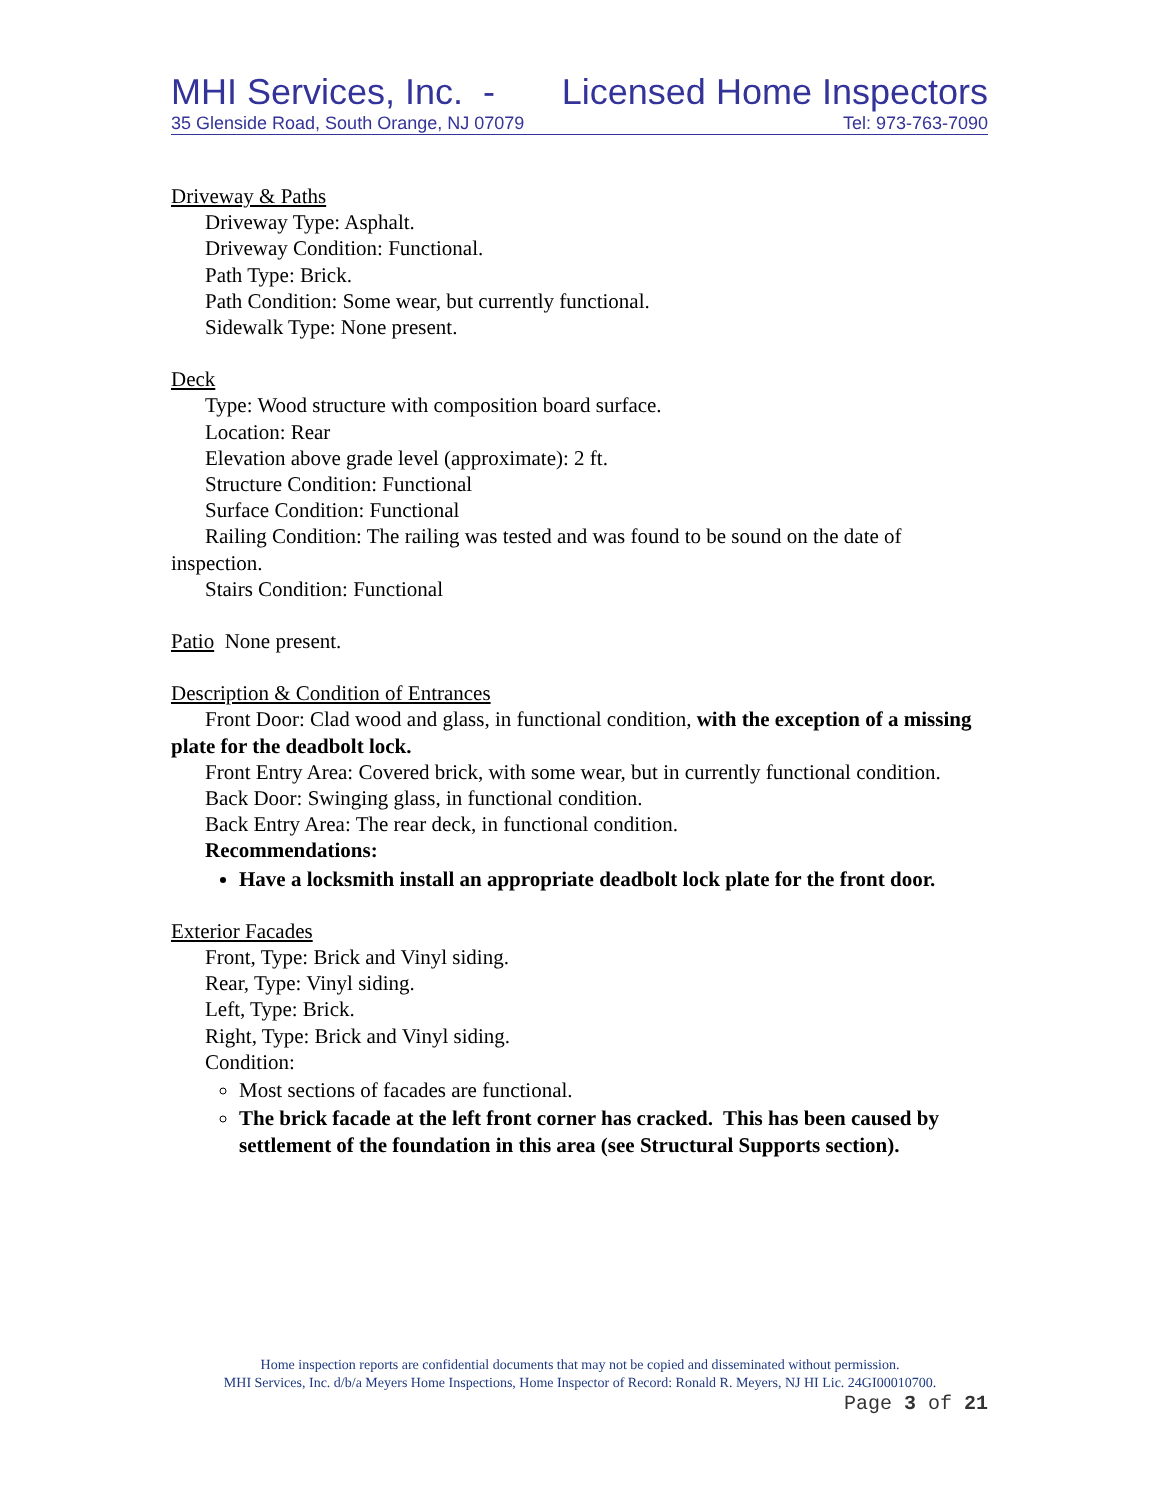MHI Services, Inc. - Licensed Home Inspectors
35 Glenside Road, South Orange, NJ 07079 Tel: 973-763-7090
Driveway & Paths
Driveway Type: Asphalt.
Driveway Condition: Functional.
Path Type: Brick.
Path Condition: Some wear, but currently functional.
Sidewalk Type: None present.
Deck
Type: Wood structure with composition board surface.
Location: Rear
Elevation above grade level (approximate): 2 ft.
Structure Condition: Functional
Surface Condition: Functional
Railing Condition: The railing was tested and was found to be sound on the date of inspection.
Stairs Condition: Functional
Patio None present.
Description & Condition of Entrances
Front Door: Clad wood and glass, in functional condition, with the exception of a missing plate for the deadbolt lock.
Front Entry Area: Covered brick, with some wear, but in currently functional condition.
Back Door: Swinging glass, in functional condition.
Back Entry Area: The rear deck, in functional condition.
Recommendations:
Have a locksmith install an appropriate deadbolt lock plate for the front door.
Exterior Facades
Front, Type: Brick and Vinyl siding.
Rear, Type: Vinyl siding.
Left, Type: Brick.
Right, Type: Brick and Vinyl siding.
Condition:
Most sections of facades are functional.
The brick facade at the left front corner has cracked. This has been caused by settlement of the foundation in this area (see Structural Supports section).
Home inspection reports are confidential documents that may not be copied and disseminated without permission.
MHI Services, Inc. d/b/a Meyers Home Inspections, Home Inspector of Record: Ronald R. Meyers, NJ HI Lic. 24GI00010700.
Page 3 of 21